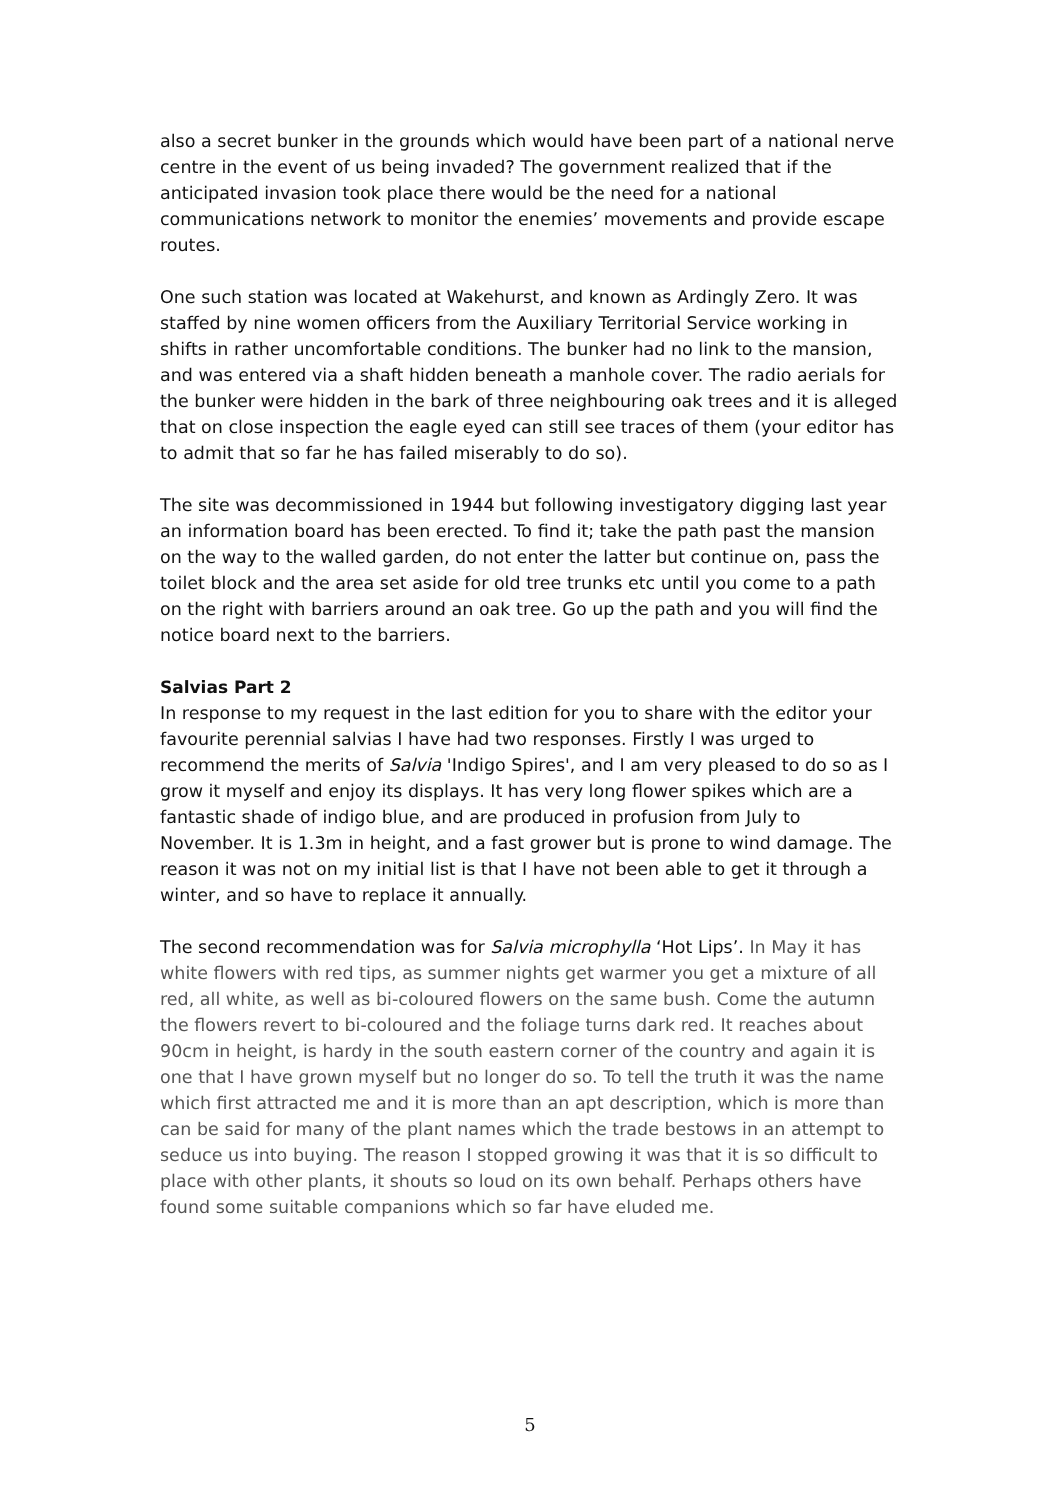also a secret bunker in the grounds which would have been part of a national nerve centre in the event of us being invaded? The government realized that if the anticipated invasion took place there would be the need for a national communications network to monitor the enemies’ movements and provide escape routes.
One such station was located at Wakehurst, and known as Ardingly Zero. It was staffed by nine women officers from the Auxiliary Territorial Service working in shifts in rather uncomfortable conditions. The bunker had no link to the mansion, and was entered via a shaft hidden beneath a manhole cover. The radio aerials for the bunker were hidden in the bark of three neighbouring oak trees and it is alleged that on close inspection the eagle eyed can still see traces of them (your editor has to admit that so far he has failed miserably to do so).
The site was decommissioned in 1944 but following investigatory digging last year an information board has been erected. To find it; take the path past the mansion on the way to the walled garden, do not enter the latter but continue on, pass the toilet block and the area set aside for old tree trunks etc until you come to a path on the right with barriers around an oak tree. Go up the path and you will find the notice board next to the barriers.
Salvias Part 2
In response to my request in the last edition for you to share with the editor your favourite perennial salvias I have had two responses. Firstly I was urged to recommend the merits of Salvia 'Indigo Spires', and I am very pleased to do so as I grow it myself and enjoy its displays. It has very long flower spikes which are a fantastic shade of indigo blue, and are produced in profusion from July to November. It is 1.3m in height, and a fast grower but is prone to wind damage. The reason it was not on my initial list is that I have not been able to get it through a winter, and so have to replace it annually.
The second recommendation was for Salvia microphylla ‘Hot Lips’. In May it has white flowers with red tips, as summer nights get warmer you get a mixture of all red, all white, as well as bi-coloured flowers on the same bush. Come the autumn the flowers revert to bi-coloured and the foliage turns dark red. It reaches about 90cm in height, is hardy in the south eastern corner of the country and again it is one that I have grown myself but no longer do so. To tell the truth it was the name which first attracted me and it is more than an apt description, which is more than can be said for many of the plant names which the trade bestows in an attempt to seduce us into buying. The reason I stopped growing it was that it is so difficult to place with other plants, it shouts so loud on its own behalf. Perhaps others have found some suitable companions which so far have eluded me.
5